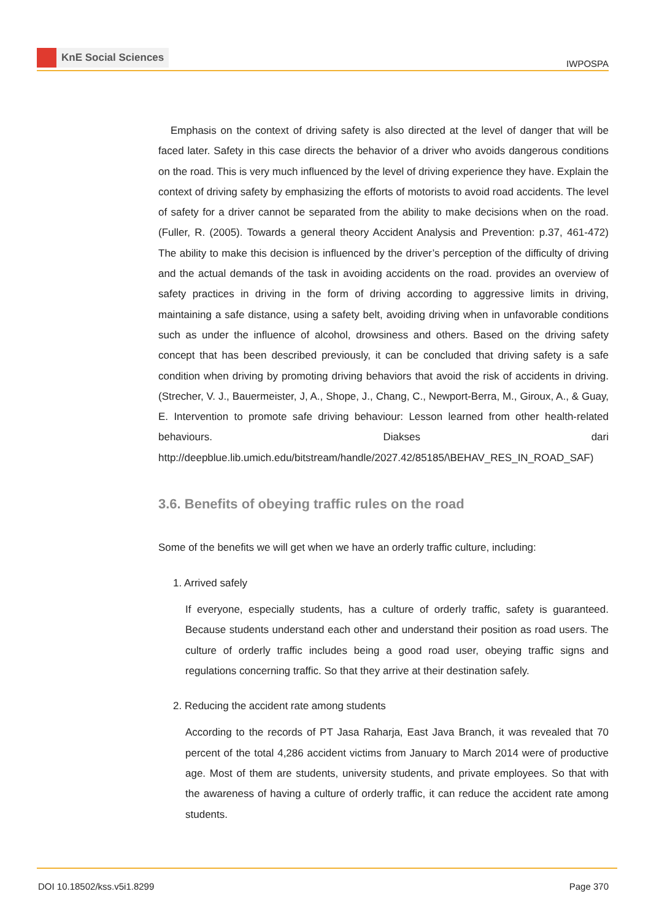KnE Social Sciences
IWPOSPA
Emphasis on the context of driving safety is also directed at the level of danger that will be faced later. Safety in this case directs the behavior of a driver who avoids dangerous conditions on the road. This is very much influenced by the level of driving experience they have. Explain the context of driving safety by emphasizing the efforts of motorists to avoid road accidents. The level of safety for a driver cannot be separated from the ability to make decisions when on the road. (Fuller, R. (2005). Towards a general theory Accident Analysis and Prevention: p.37, 461-472) The ability to make this decision is influenced by the driver’s perception of the difficulty of driving and the actual demands of the task in avoiding accidents on the road. provides an overview of safety practices in driving in the form of driving according to aggressive limits in driving, maintaining a safe distance, using a safety belt, avoiding driving when in unfavorable conditions such as under the influence of alcohol, drowsiness and others. Based on the driving safety concept that has been described previously, it can be concluded that driving safety is a safe condition when driving by promoting driving behaviors that avoid the risk of accidents in driving. (Strecher, V. J., Bauermeister, J, A., Shope, J., Chang, C., Newport-Berra, M., Giroux, A., & Guay, E. Intervention to promote safe driving behaviour: Lesson learned from other health-related behaviours. Diakses dari http://deepblue.lib.umich.edu/bitstream/handle/2027.42/85185/\BEHAV_RES_IN_ROAD_SAF)
3.6. Benefits of obeying traffic rules on the road
Some of the benefits we will get when we have an orderly traffic culture, including:
1. Arrived safely
If everyone, especially students, has a culture of orderly traffic, safety is guaranteed. Because students understand each other and understand their position as road users. The culture of orderly traffic includes being a good road user, obeying traffic signs and regulations concerning traffic. So that they arrive at their destination safely.
2. Reducing the accident rate among students
According to the records of PT Jasa Raharja, East Java Branch, it was revealed that 70 percent of the total 4,286 accident victims from January to March 2014 were of productive age. Most of them are students, university students, and private employees. So that with the awareness of having a culture of orderly traffic, it can reduce the accident rate among students.
DOI 10.18502/kss.v5i1.8299 Page 370